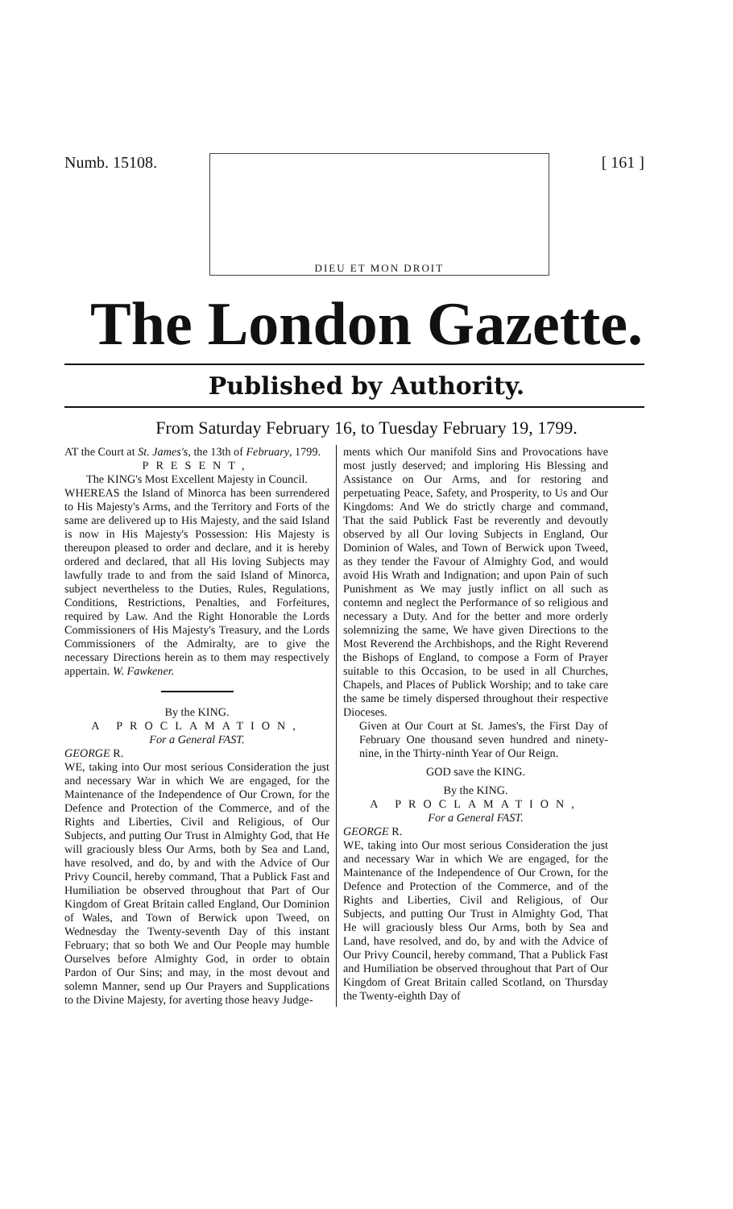Numb. 15108.
DIEU ET MON DROIT
[ 161 ]
The London Gazette.
Published by Authority.
From Saturday February 16, to Tuesday February 19, 1799.
AT the Court at St. James's, the 13th of February, 1799.
PRESENT,
The KING's Most Excellent Majesty in Council.
WHEREAS the Island of Minorca has been surrendered to His Majesty's Arms, and the Territory and Forts of the same are delivered up to His Majesty, and the said Island is now in His Majesty's Possession: His Majesty is thereupon pleased to order and declare, and it is hereby ordered and declared, that all His loving Subjects may lawfully trade to and from the said Island of Minorca, subject nevertheless to the Duties, Rules, Regulations, Conditions, Restrictions, Penalties, and Forfeitures, required by Law. And the Right Honorable the Lords Commissioners of His Majesty's Treasury, and the Lords Commissioners of the Admiralty, are to give the necessary Directions herein as to them may respectively appertain. W. Fawkener.
By the KING.
A PROCLAMATION,
For a General FAST.
GEORGE R.
WE, taking into Our most serious Consideration the just and necessary War in which We are engaged, for the Maintenance of the Independence of Our Crown, for the Defence and Protection of the Commerce, and of the Rights and Liberties, Civil and Religious, of Our Subjects, and putting Our Trust in Almighty God, that He will graciously bless Our Arms, both by Sea and Land, have resolved, and do, by and with the Advice of Our Privy Council, hereby command, That a Publick Fast and Humiliation be observed throughout that Part of Our Kingdom of Great Britain called England, Our Dominion of Wales, and Town of Berwick upon Tweed, on Wednesday the Twenty-seventh Day of this instant February; that so both We and Our People may humble Ourselves before Almighty God, in order to obtain Pardon of Our Sins; and may, in the most devout and solemn Manner, send up Our Prayers and Supplications to the Divine Majesty, for averting those heavy Judge-
ments which Our manifold Sins and Provocations have most justly deserved; and imploring His Blessing and Assistance on Our Arms, and for restoring and perpetuating Peace, Safety, and Prosperity, to Us and Our Kingdoms: And We do strictly charge and command, That the said Publick Fast be reverently and devoutly observed by all Our loving Subjects in England, Our Dominion of Wales, and Town of Berwick upon Tweed, as they tender the Favour of Almighty God, and would avoid His Wrath and Indignation; and upon Pain of such Punishment as We may justly inflict on all such as contemn and neglect the Performance of so religious and necessary a Duty. And for the better and more orderly solemnizing the same, We have given Directions to the Most Reverend the Archbishops, and the Right Reverend the Bishops of England, to compose a Form of Prayer suitable to this Occasion, to be used in all Churches, Chapels, and Places of Publick Worship; and to take care the same be timely dispersed throughout their respective Dioceses.
Given at Our Court at St. James's, the First Day of February One thousand seven hundred and ninety-nine, in the Thirty-ninth Year of Our Reign.
GOD save the KING.
By the KING.
A PROCLAMATION,
For a General FAST.
GEORGE R.
WE, taking into Our most serious Consideration the just and necessary War in which We are engaged, for the Maintenance of the Independence of Our Crown, for the Defence and Protection of the Commerce, and of the Rights and Liberties, Civil and Religious, of Our Subjects, and putting Our Trust in Almighty God, That He will graciously bless Our Arms, both by Sea and Land, have resolved, and do, by and with the Advice of Our Privy Council, hereby command, That a Publick Fast and Humiliation be observed throughout that Part of Our Kingdom of Great Britain called Scotland, on Thursday the Twenty-eighth Day of